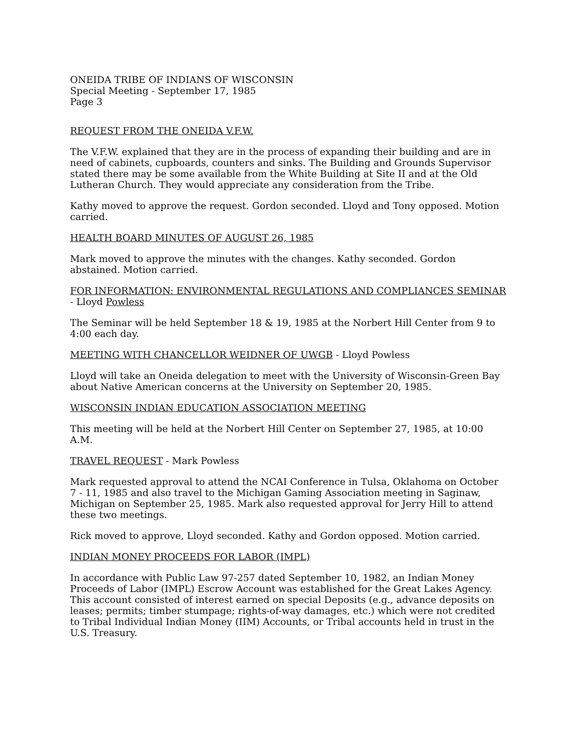ONEIDA TRIBE OF INDIANS OF WISCONSIN
Special Meeting - September 17, 1985
Page 3
REQUEST FROM THE ONEIDA V.F.W.
The V.F.W. explained that they are in the process of expanding their building and are in need of cabinets, cupboards, counters and sinks. The Building and Grounds Supervisor stated there may be some available from the White Building at Site II and at the Old Lutheran Church. They would appreciate any consideration from the Tribe.
Kathy moved to approve the request. Gordon seconded. Lloyd and Tony opposed. Motion carried.
HEALTH BOARD MINUTES OF AUGUST 26, 1985
Mark moved to approve the minutes with the changes. Kathy seconded. Gordon abstained. Motion carried.
FOR INFORMATION: ENVIRONMENTAL REGULATIONS AND COMPLIANCES SEMINAR - Lloyd Powless
The Seminar will be held September 18 & 19, 1985 at the Norbert Hill Center from 9 to 4:00 each day.
MEETING WITH CHANCELLOR WEIDNER OF UWGB - Lloyd Powless
Lloyd will take an Oneida delegation to meet with the University of Wisconsin-Green Bay about Native American concerns at the University on September 20, 1985.
WISCONSIN INDIAN EDUCATION ASSOCIATION MEETING
This meeting will be held at the Norbert Hill Center on September 27, 1985, at 10:00 A.M.
TRAVEL REQUEST - Mark Powless
Mark requested approval to attend the NCAI Conference in Tulsa, Oklahoma on October 7 - 11, 1985 and also travel to the Michigan Gaming Association meeting in Saginaw, Michigan on September 25, 1985. Mark also requested approval for Jerry Hill to attend these two meetings.
Rick moved to approve, Lloyd seconded. Kathy and Gordon opposed. Motion carried.
INDIAN MONEY PROCEEDS FOR LABOR (IMPL)
In accordance with Public Law 97-257 dated September 10, 1982, an Indian Money Proceeds of Labor (IMPL) Escrow Account was established for the Great Lakes Agency. This account consisted of interest earned on special Deposits (e.g., advance deposits on leases; permits; timber stumpage; rights-of-way damages, etc.) which were not credited to Tribal Individual Indian Money (IIM) Accounts, or Tribal accounts held in trust in the U.S. Treasury.